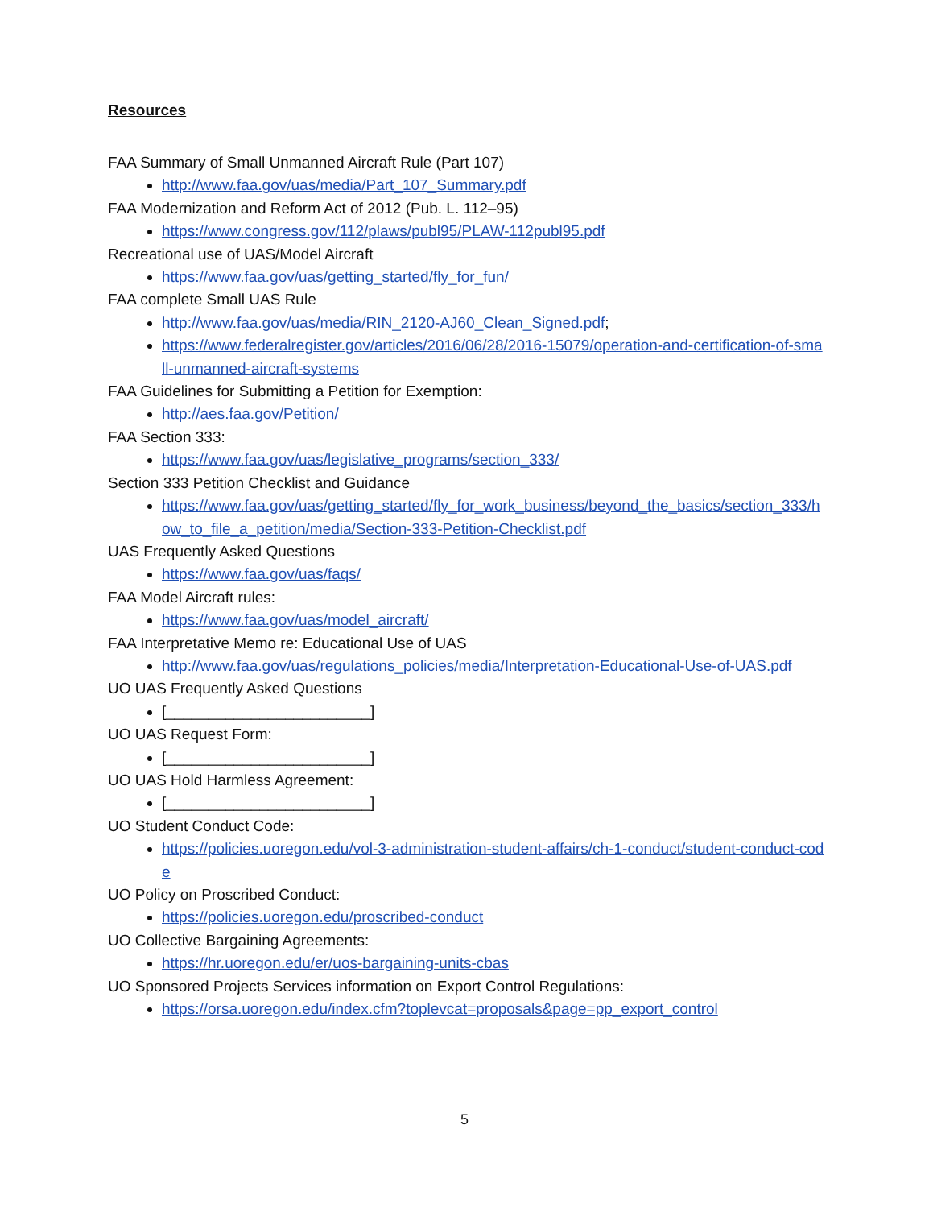Resources
FAA Summary of Small Unmanned Aircraft Rule (Part 107)
http://www.faa.gov/uas/media/Part_107_Summary.pdf
FAA Modernization and Reform Act of 2012 (Pub. L. 112–95)
https://www.congress.gov/112/plaws/publ95/PLAW-112publ95.pdf
Recreational use of UAS/Model Aircraft
https://www.faa.gov/uas/getting_started/fly_for_fun/
FAA complete Small UAS Rule
http://www.faa.gov/uas/media/RIN_2120-AJ60_Clean_Signed.pdf;
https://www.federalregister.gov/articles/2016/06/28/2016-15079/operation-and-certification-of-small-unmanned-aircraft-systems
FAA Guidelines for Submitting a Petition for Exemption:
http://aes.faa.gov/Petition/
FAA Section 333:
https://www.faa.gov/uas/legislative_programs/section_333/
Section 333 Petition Checklist and Guidance
https://www.faa.gov/uas/getting_started/fly_for_work_business/beyond_the_basics/section_333/how_to_file_a_petition/media/Section-333-Petition-Checklist.pdf
UAS Frequently Asked Questions
https://www.faa.gov/uas/faqs/
FAA Model Aircraft rules:
https://www.faa.gov/uas/model_aircraft/
FAA Interpretative Memo re: Educational Use of UAS
http://www.faa.gov/uas/regulations_policies/media/Interpretation-Educational-Use-of-UAS.pdf
UO UAS Frequently Asked Questions
[________________________]
UO UAS Request Form:
[________________________]
UO UAS Hold Harmless Agreement:
[________________________]
UO Student Conduct Code:
https://policies.uoregon.edu/vol-3-administration-student-affairs/ch-1-conduct/student-conduct-code
UO Policy on Proscribed Conduct:
https://policies.uoregon.edu/proscribed-conduct
UO Collective Bargaining Agreements:
https://hr.uoregon.edu/er/uos-bargaining-units-cbas
UO Sponsored Projects Services information on Export Control Regulations:
https://orsa.uoregon.edu/index.cfm?toplevcat=proposals&page=pp_export_control
5